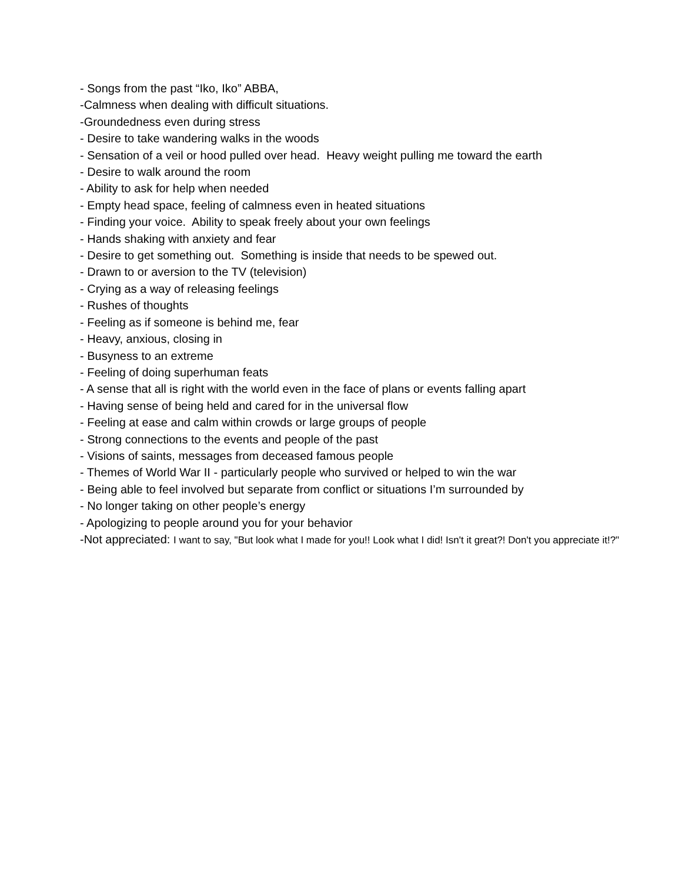- Songs from the past “Iko, Iko” ABBA,
-Calmness when dealing with difficult situations.
-Groundedness even during stress
- Desire to take wandering walks in the woods
- Sensation of a veil or hood pulled over head. Heavy weight pulling me toward the earth
- Desire to walk around the room
- Ability to ask for help when needed
- Empty head space, feeling of calmness even in heated situations
- Finding your voice. Ability to speak freely about your own feelings
- Hands shaking with anxiety and fear
- Desire to get something out. Something is inside that needs to be spewed out.
- Drawn to or aversion to the TV (television)
- Crying as a way of releasing feelings
- Rushes of thoughts
- Feeling as if someone is behind me, fear
- Heavy, anxious, closing in
- Busyness to an extreme
- Feeling of doing superhuman feats
- A sense that all is right with the world even in the face of plans or events falling apart
- Having sense of being held and cared for in the universal flow
- Feeling at ease and calm within crowds or large groups of people
- Strong connections to the events and people of the past
- Visions of saints, messages from deceased famous people
- Themes of World War II - particularly people who survived or helped to win the war
- Being able to feel involved but separate from conflict or situations I’m surrounded by
- No longer taking on other people’s energy
- Apologizing to people around you for your behavior
-Not appreciated: I want to say, "But look what I made for you!! Look what I did! Isn't it great?! Don't you appreciate it!?"